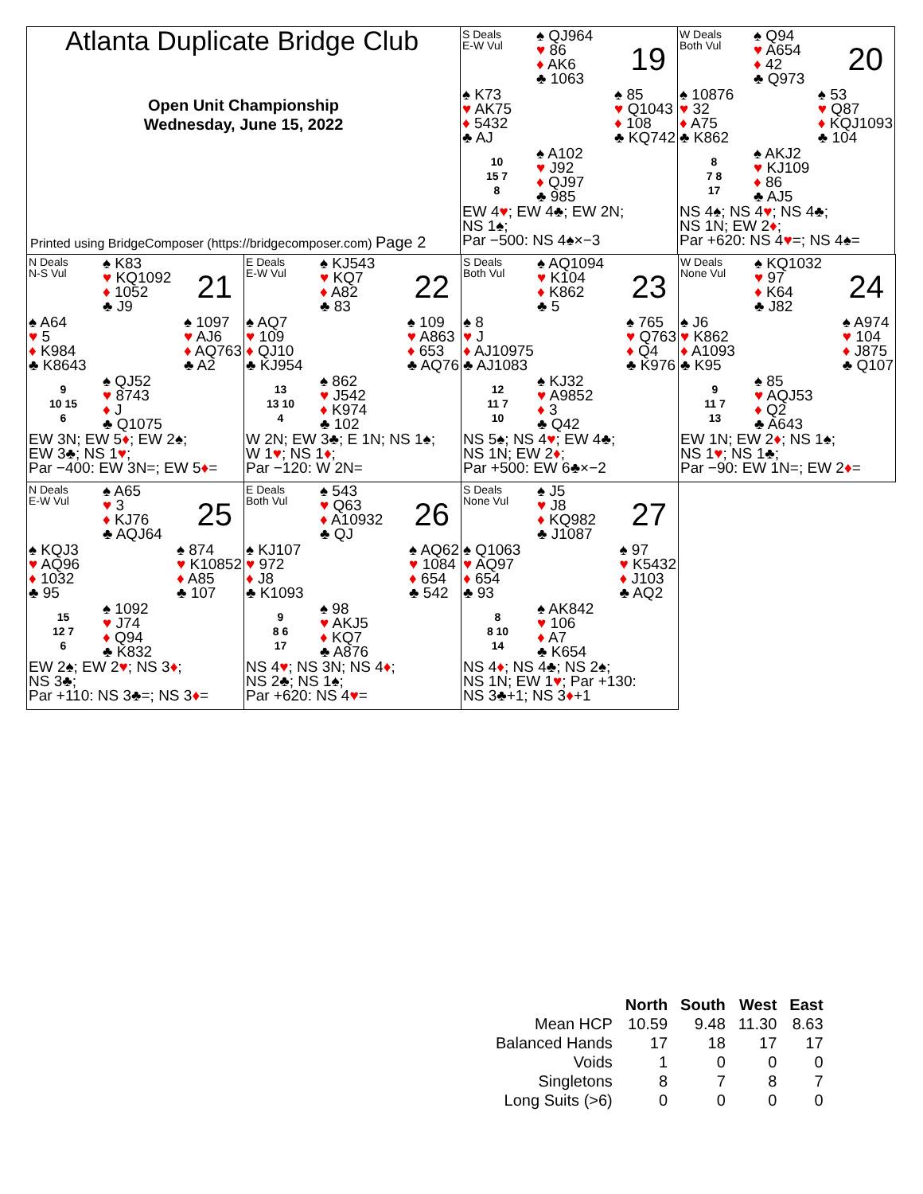Atlanta Duplicate Bridge Club
Open Unit Championship
Wednesday, June 15, 2022
Printed using BridgeComposer (https://bridgecomposer.com) Page 2
S Deals
E-W Vul
19
♠ QJ964
♥ 86
♦ AK6
♣ 1063
♠ K73
♥ AK75
♦ 5432
♣ AJ
♠ 85
♥ Q1043
♦ 108
♣ KQ742
10
15 7
8
♠ A102
♥ J92
♦ QJ97
♣ 985
EW 4♥; EW 4♣; EW 2N;
NS 1♠;
Par −500: NS 4♠×−3
W Deals
Both Vul
20
♠ Q94
♥ A654
♦ 42
♣ Q973
♠ 10876
♥ 32
♦ A75
♣ K862
♠ 53
♥ Q87
♦ KQJ1093
♣ 104
8
7 8
17
♠ AKJ2
♥ KJ109
♦ 86
♣ AJ5
NS 4♠; NS 4♥; NS 4♣;
NS 1N; EW 2♦;
Par +620: NS 4♥=; NS 4♠=
N Deals
N-S Vul
21
♠ K83
♥ KQ1092
♦ 1052
♣ J9
♠ A64
♥ 5
♦ K984
♣ K8643
♠ 1097
♥ AJ6
♦ AQ763
♣ A2
9
10 15
6
♠ QJ52
♥ 8743
♦ J
♣ Q1075
EW 3N; EW 5♦; EW 2♠;
EW 3♣; NS 1♥;
Par −400: EW 3N=; EW 5♦=
E Deals
E-W Vul
22
♠ KJ543
♥ KQ7
♦ A82
♣ 83
♠ AQ7
♥ 109
♦ QJ10
♣ KJ954
♠ 109
♥ A863
♦ 653
♣ AQ76
13
13 10
4
♠ 862
♥ J542
♦ K974
♣ 102
W 2N; EW 3♣; E 1N; NS 1♠;
W 1♥; NS 1♦;
Par −120: W 2N=
S Deals
Both Vul
23
♠ AQ1094
♥ K104
♦ K862
♣ 5
♠ 8
♥ J
♦ AJ10975
♣ AJ1083
♠ 765
♥ Q763
♦ Q4
♣ K976
12
11 7
10
♠ KJ32
♥ A9852
♦ 3
♣ Q42
NS 5♠; NS 4♥; EW 4♣;
NS 1N; EW 2♦;
Par +500: EW 6♣×−2
W Deals
None Vul
24
♠ KQ1032
♥ 97
♦ K64
♣ J82
♠ J6
♥ K862
♦ A1093
♣ K95
♠ A974
♥ 104
♦ J875
♣ Q107
9
11 7
13
♠ 85
♥ AQJ53
♦ Q2
♣ A643
EW 1N; EW 2♦; NS 1♠;
NS 1♥; NS 1♣;
Par −90: EW 1N=; EW 2♦=
N Deals
E-W Vul
25
♠ A65
♥ 3
♦ KJ76
♣ AQJ64
♠ KQJ3
♥ AQ96
♦ 1032
♣ 95
♠ 874
♥ K10852
♦ A85
♣ 107
15
12 7
6
♠ 1092
♥ J74
♦ Q94
♣ K832
EW 2♠; EW 2♥; NS 3♦;
NS 3♣;
Par +110: NS 3♣=; NS 3♦=
E Deals
Both Vul
26
♠ 543
♥ Q63
♦ A10932
♣ QJ
♠ KJ107
♥ 972
♦ J8
♣ K1093
♠ AQ62
♥ 1084
♦ 654
♣ 542
9
8 6
17
♠ 98
♥ AKJ5
♦ KQ7
♣ A876
NS 4♥; NS 3N; NS 4♦;
NS 2♣; NS 1♠;
Par +620: NS 4♥=
S Deals
None Vul
27
♠ J5
♥ J8
♦ KQ982
♣ J1087
♠ Q1063
♥ AQ97
♦ 654
♣ 93
♠ 97
♥ K5432
♦ J103
♣ AQ2
8
8 10
14
♠ AK842
♥ 106
♦ A7
♣ K654
NS 4♦; NS 4♣; NS 2♠;
NS 1N; EW 1♥; Par +130:
NS 3♣+1; NS 3♦+1
| | North | South | West | East |
| --- | --- | --- | --- | --- |
| Mean HCP | 10.59 | 9.48 | 11.30 | 8.63 |
| Balanced Hands | 17 | 18 | 17 | 17 |
| Voids | 1 | 0 | 0 | 0 |
| Singletons | 8 | 7 | 8 | 7 |
| Long Suits (>6) | 0 | 0 | 0 | 0 |